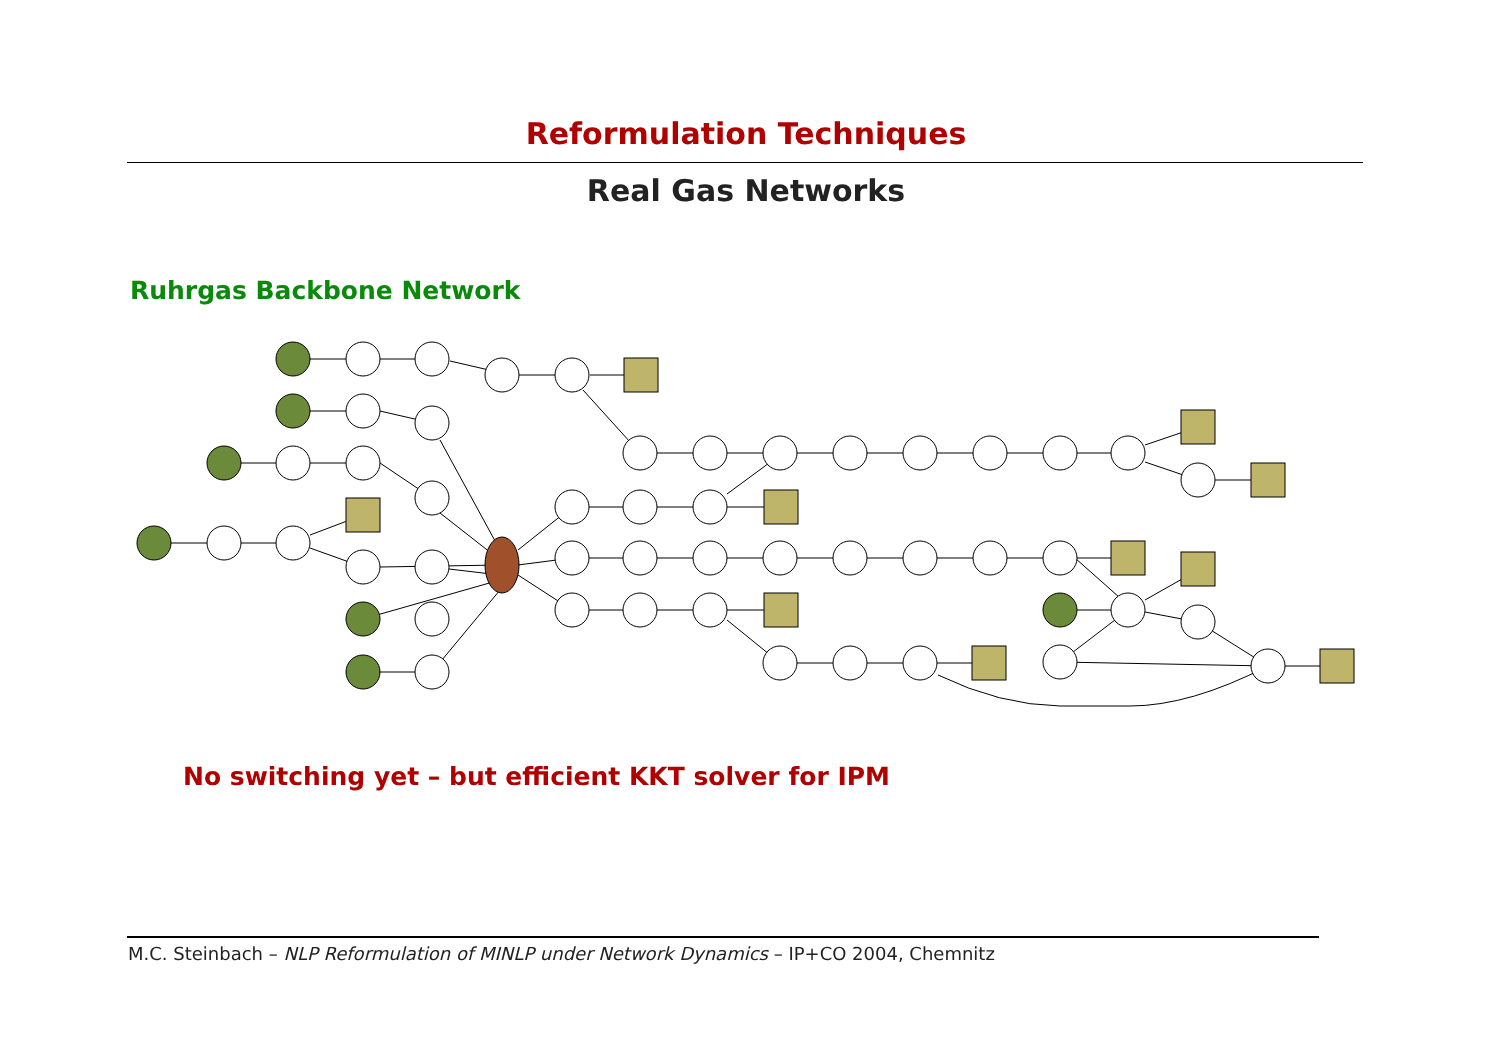Reformulation Techniques
Real Gas Networks
Ruhrgas Backbone Network
No switching yet – but efficient KKT solver for IPM
M.C. Steinbach – NLP Reformulation of MINLP under Network Dynamics – IP+CO 2004, Chemnitz